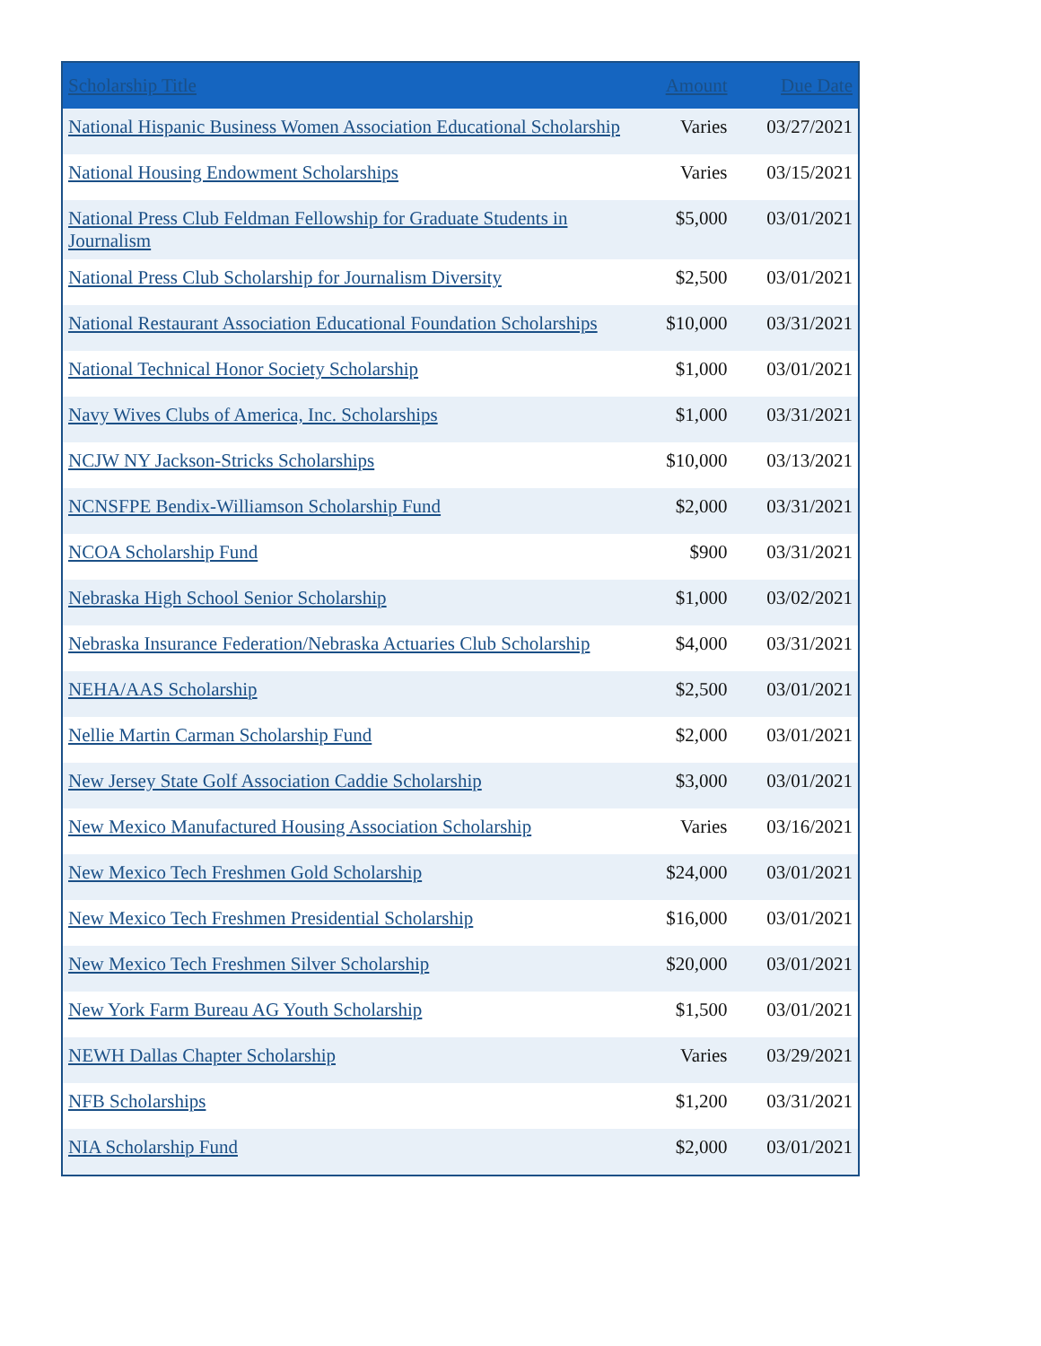| Scholarship Title | Amount | Due Date |
| --- | --- | --- |
| National Hispanic Business Women Association Educational Scholarship | Varies | 03/27/2021 |
| National Housing Endowment Scholarships | Varies | 03/15/2021 |
| National Press Club Feldman Fellowship for Graduate Students in Journalism | $5,000 | 03/01/2021 |
| National Press Club Scholarship for Journalism Diversity | $2,500 | 03/01/2021 |
| National Restaurant Association Educational Foundation Scholarships | $10,000 | 03/31/2021 |
| National Technical Honor Society Scholarship | $1,000 | 03/01/2021 |
| Navy Wives Clubs of America, Inc. Scholarships | $1,000 | 03/31/2021 |
| NCJW NY Jackson-Stricks Scholarships | $10,000 | 03/13/2021 |
| NCNSFPE Bendix-Williamson Scholarship Fund | $2,000 | 03/31/2021 |
| NCOA Scholarship Fund | $900 | 03/31/2021 |
| Nebraska High School Senior Scholarship | $1,000 | 03/02/2021 |
| Nebraska Insurance Federation/Nebraska Actuaries Club Scholarship | $4,000 | 03/31/2021 |
| NEHA/AAS Scholarship | $2,500 | 03/01/2021 |
| Nellie Martin Carman Scholarship Fund | $2,000 | 03/01/2021 |
| New Jersey State Golf Association Caddie Scholarship | $3,000 | 03/01/2021 |
| New Mexico Manufactured Housing Association Scholarship | Varies | 03/16/2021 |
| New Mexico Tech Freshmen Gold Scholarship | $24,000 | 03/01/2021 |
| New Mexico Tech Freshmen Presidential Scholarship | $16,000 | 03/01/2021 |
| New Mexico Tech Freshmen Silver Scholarship | $20,000 | 03/01/2021 |
| New York Farm Bureau AG Youth Scholarship | $1,500 | 03/01/2021 |
| NEWH Dallas Chapter Scholarship | Varies | 03/29/2021 |
| NFB Scholarships | $1,200 | 03/31/2021 |
| NIA Scholarship Fund | $2,000 | 03/01/2021 |